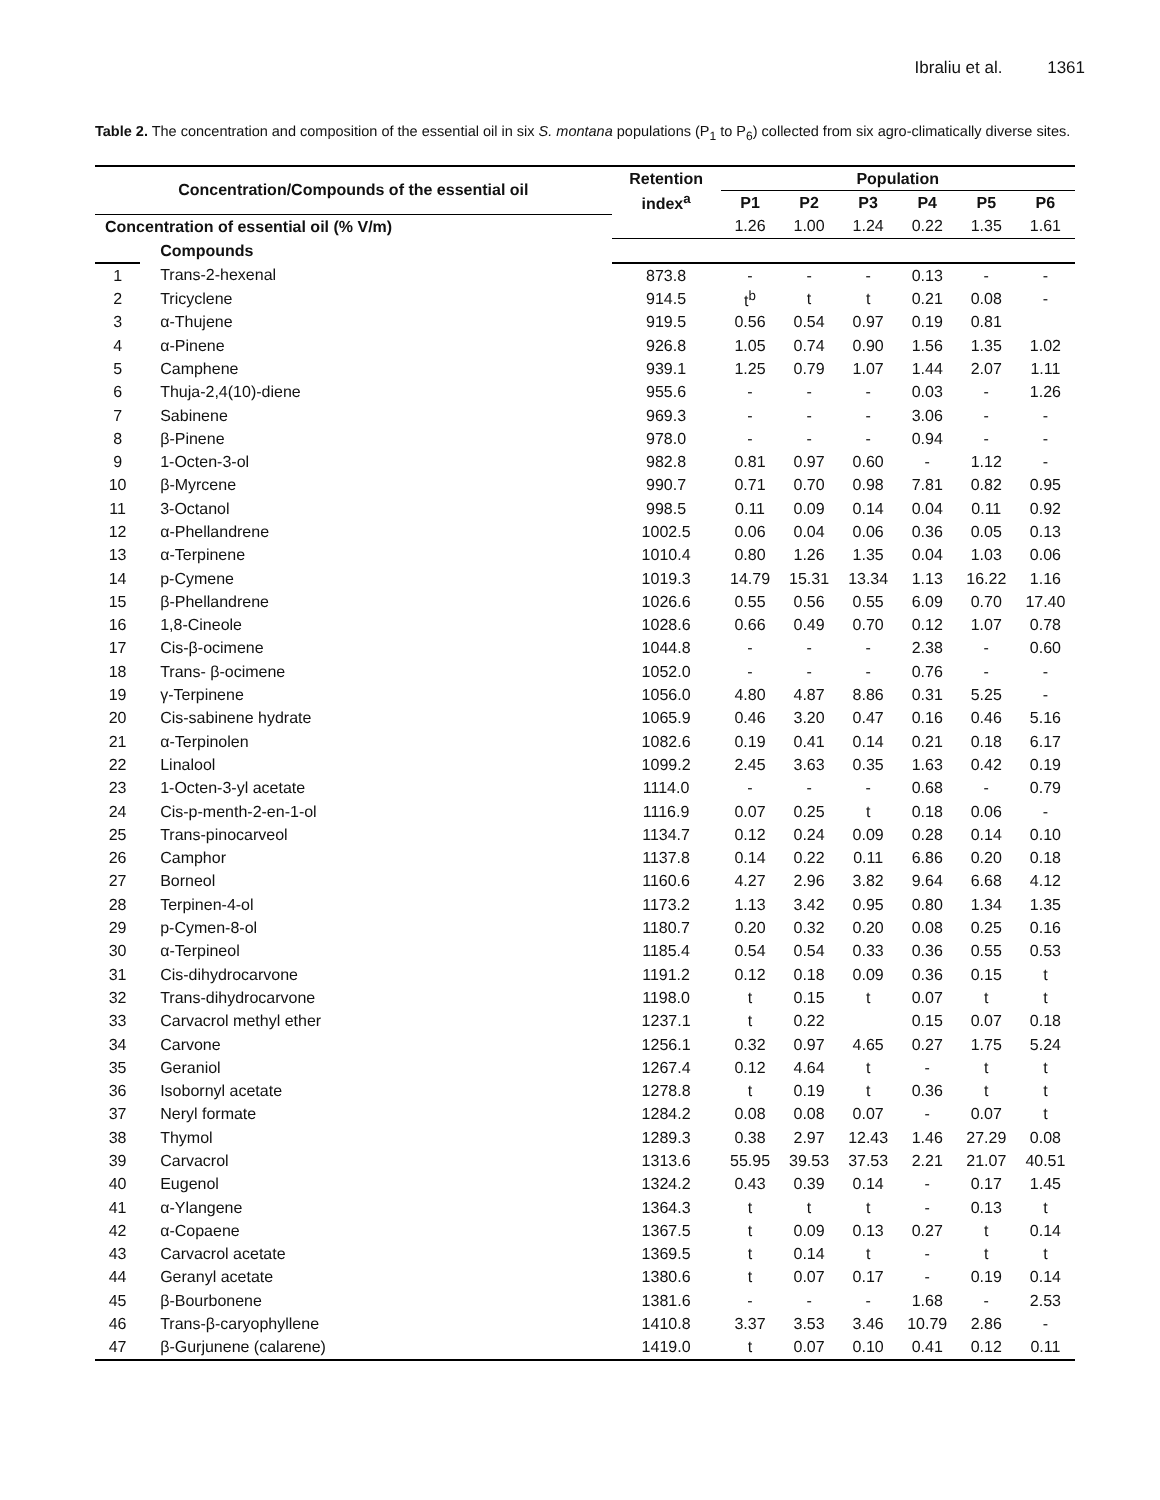Ibraliu et al. 1361
Table 2. The concentration and composition of the essential oil in six S. montana populations (P<sub>1</sub> to P<sub>6</sub>) collected from six agro-climatically diverse sites.
| Concentration/Compounds of the essential oil | | Retention | Population | | | | | |
| --- | --- | --- | --- | --- | --- | --- | --- | --- |
| | | index<sup>a</sup> | P1 | P2 | P3 | P4 | P5 | P6 |
| Concentration of essential oil (% V/m) | | | 1.26 | 1.00 | 1.24 | 0.22 | 1.35 | 1.61 |
| | Compounds | | | | | | | |
| 1 | Trans-2-hexenal | 873.8 | - | - | - | 0.13 | - | - |
| 2 | Tricyclene | 914.5 | t<sup>b</sup> | t | t | 0.21 | 0.08 | - |
| 3 | α-Thujene | 919.5 | 0.56 | 0.54 | 0.97 | 0.19 | 0.81 | |
| 4 | α-Pinene | 926.8 | 1.05 | 0.74 | 0.90 | 1.56 | 1.35 | 1.02 |
| 5 | Camphene | 939.1 | 1.25 | 0.79 | 1.07 | 1.44 | 2.07 | 1.11 |
| 6 | Thuja-2,4(10)-diene | 955.6 | - | - | - | 0.03 | - | 1.26 |
| 7 | Sabinene | 969.3 | - | - | - | 3.06 | - | - |
| 8 | β-Pinene | 978.0 | - | - | - | 0.94 | - | - |
| 9 | 1-Octen-3-ol | 982.8 | 0.81 | 0.97 | 0.60 | - | 1.12 | - |
| 10 | β-Myrcene | 990.7 | 0.71 | 0.70 | 0.98 | 7.81 | 0.82 | 0.95 |
| 11 | 3-Octanol | 998.5 | 0.11 | 0.09 | 0.14 | 0.04 | 0.11 | 0.92 |
| 12 | α-Phellandrene | 1002.5 | 0.06 | 0.04 | 0.06 | 0.36 | 0.05 | 0.13 |
| 13 | α-Terpinene | 1010.4 | 0.80 | 1.26 | 1.35 | 0.04 | 1.03 | 0.06 |
| 14 | p-Cymene | 1019.3 | 14.79 | 15.31 | 13.34 | 1.13 | 16.22 | 1.16 |
| 15 | β-Phellandrene | 1026.6 | 0.55 | 0.56 | 0.55 | 6.09 | 0.70 | 17.40 |
| 16 | 1,8-Cineole | 1028.6 | 0.66 | 0.49 | 0.70 | 0.12 | 1.07 | 0.78 |
| 17 | Cis-β-ocimene | 1044.8 | - | - | - | 2.38 | - | 0.60 |
| 18 | Trans- β-ocimene | 1052.0 | - | - | - | 0.76 | - | - |
| 19 | γ-Terpinene | 1056.0 | 4.80 | 4.87 | 8.86 | 0.31 | 5.25 | - |
| 20 | Cis-sabinene hydrate | 1065.9 | 0.46 | 3.20 | 0.47 | 0.16 | 0.46 | 5.16 |
| 21 | α-Terpinolen | 1082.6 | 0.19 | 0.41 | 0.14 | 0.21 | 0.18 | 6.17 |
| 22 | Linalool | 1099.2 | 2.45 | 3.63 | 0.35 | 1.63 | 0.42 | 0.19 |
| 23 | 1-Octen-3-yl acetate | 1114.0 | - | - | - | 0.68 | - | 0.79 |
| 24 | Cis-p-menth-2-en-1-ol | 1116.9 | 0.07 | 0.25 | t | 0.18 | 0.06 | - |
| 25 | Trans-pinocarveol | 1134.7 | 0.12 | 0.24 | 0.09 | 0.28 | 0.14 | 0.10 |
| 26 | Camphor | 1137.8 | 0.14 | 0.22 | 0.11 | 6.86 | 0.20 | 0.18 |
| 27 | Borneol | 1160.6 | 4.27 | 2.96 | 3.82 | 9.64 | 6.68 | 4.12 |
| 28 | Terpinen-4-ol | 1173.2 | 1.13 | 3.42 | 0.95 | 0.80 | 1.34 | 1.35 |
| 29 | p-Cymen-8-ol | 1180.7 | 0.20 | 0.32 | 0.20 | 0.08 | 0.25 | 0.16 |
| 30 | α-Terpineol | 1185.4 | 0.54 | 0.54 | 0.33 | 0.36 | 0.55 | 0.53 |
| 31 | Cis-dihydrocarvone | 1191.2 | 0.12 | 0.18 | 0.09 | 0.36 | 0.15 | t |
| 32 | Trans-dihydrocarvone | 1198.0 | t | 0.15 | t | 0.07 | t | t |
| 33 | Carvacrol methyl ether | 1237.1 | t | 0.22 | | 0.15 | 0.07 | 0.18 |
| 34 | Carvone | 1256.1 | 0.32 | 0.97 | 4.65 | 0.27 | 1.75 | 5.24 |
| 35 | Geraniol | 1267.4 | 0.12 | 4.64 | t | - | t | t |
| 36 | Isobornyl acetate | 1278.8 | t | 0.19 | t | 0.36 | t | t |
| 37 | Neryl formate | 1284.2 | 0.08 | 0.08 | 0.07 | - | 0.07 | t |
| 38 | Thymol | 1289.3 | 0.38 | 2.97 | 12.43 | 1.46 | 27.29 | 0.08 |
| 39 | Carvacrol | 1313.6 | 55.95 | 39.53 | 37.53 | 2.21 | 21.07 | 40.51 |
| 40 | Eugenol | 1324.2 | 0.43 | 0.39 | 0.14 | - | 0.17 | 1.45 |
| 41 | α-Ylangene | 1364.3 | t | t | t | - | 0.13 | t |
| 42 | α-Copaene | 1367.5 | t | 0.09 | 0.13 | 0.27 | t | 0.14 |
| 43 | Carvacrol acetate | 1369.5 | t | 0.14 | t | - | t | t |
| 44 | Geranyl acetate | 1380.6 | t | 0.07 | 0.17 | - | 0.19 | 0.14 |
| 45 | β-Bourbonene | 1381.6 | - | - | - | 1.68 | - | 2.53 |
| 46 | Trans-β-caryophyllene | 1410.8 | 3.37 | 3.53 | 3.46 | 10.79 | 2.86 | - |
| 47 | β-Gurjunene (calarene) | 1419.0 | t | 0.07 | 0.10 | 0.41 | 0.12 | 0.11 |